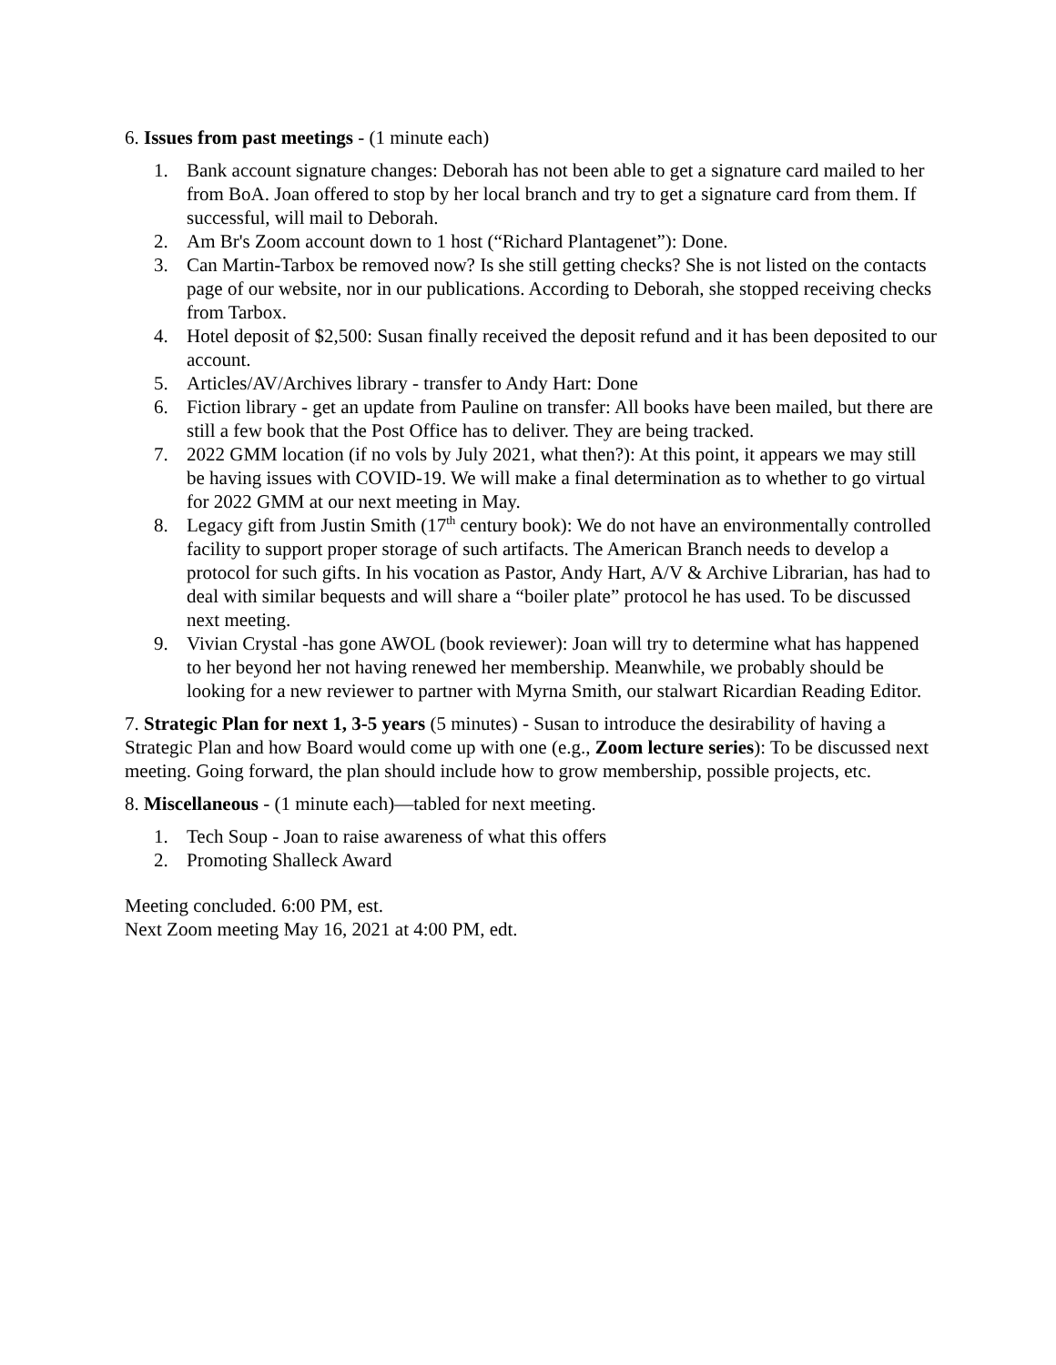6. Issues from past meetings - (1 minute each)
1. Bank account signature changes: Deborah has not been able to get a signature card mailed to her from BoA. Joan offered to stop by her local branch and try to get a signature card from them. If successful, will mail to Deborah.
2. Am Br's Zoom account down to 1 host (“Richard Plantagenet”): Done.
3. Can Martin-Tarbox be removed now? Is she still getting checks? She is not listed on the contacts page of our website, nor in our publications. According to Deborah, she stopped receiving checks from Tarbox.
4. Hotel deposit of $2,500: Susan finally received the deposit refund and it has been deposited to our account.
5. Articles/AV/Archives library - transfer to Andy Hart: Done
6. Fiction library - get an update from Pauline on transfer: All books have been mailed, but there are still a few book that the Post Office has to deliver. They are being tracked.
7. 2022 GMM location (if no vols by July 2021, what then?): At this point, it appears we may still be having issues with COVID-19. We will make a final determination as to whether to go virtual for 2022 GMM at our next meeting in May.
8. Legacy gift from Justin Smith (17<sup>th</sup> century book): We do not have an environmentally controlled facility to support proper storage of such artifacts. The American Branch needs to develop a protocol for such gifts. In his vocation as Pastor, Andy Hart, A/V & Archive Librarian, has had to deal with similar bequests and will share a “boiler plate” protocol he has used. To be discussed next meeting.
9. Vivian Crystal -has gone AWOL (book reviewer): Joan will try to determine what has happened to her beyond her not having renewed her membership. Meanwhile, we probably should be looking for a new reviewer to partner with Myrna Smith, our stalwart Ricardian Reading Editor.
7. Strategic Plan for next 1, 3-5 years (5 minutes) - Susan to introduce the desirability of having a Strategic Plan and how Board would come up with one (e.g., Zoom lecture series): To be discussed next meeting. Going forward, the plan should include how to grow membership, possible projects, etc.
8. Miscellaneous - (1 minute each)—tabled for next meeting.
1. Tech Soup - Joan to raise awareness of what this offers
2. Promoting Shalleck Award
Meeting concluded. 6:00 PM, est.
Next Zoom meeting May 16, 2021 at 4:00 PM, edt.